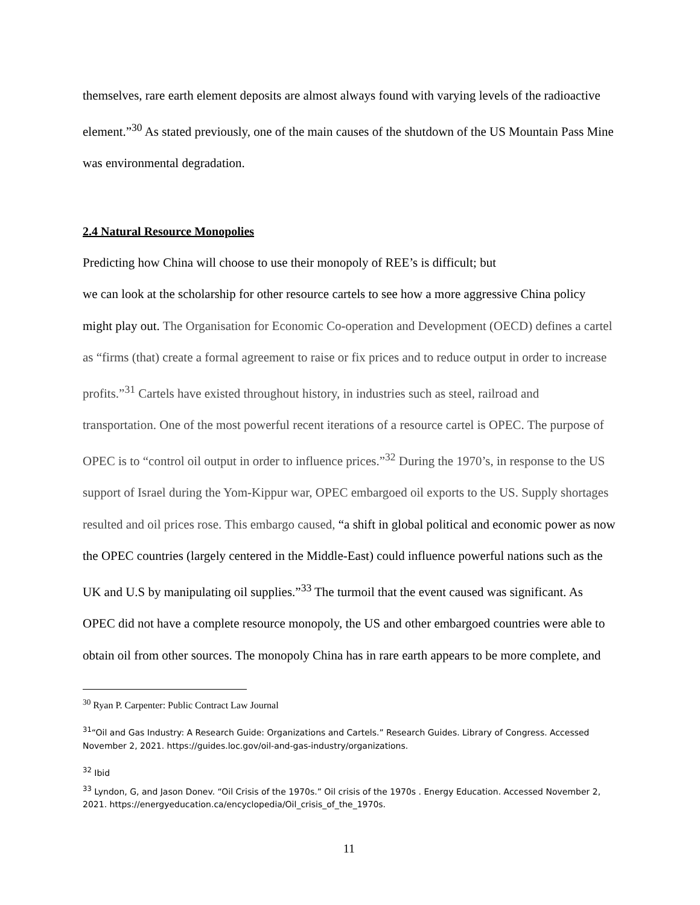themselves, rare earth element deposits are almost always found with varying levels of the radioactive element.”<sup>30</sup> As stated previously, one of the main causes of the shutdown of the US Mountain Pass Mine was environmental degradation.
2.4 Natural Resource Monopolies
Predicting how China will choose to use their monopoly of REE’s is difficult; but
we can look at the scholarship for other resource cartels to see how a more aggressive China policy might play out. The Organisation for Economic Co-operation and Development (OECD) defines a cartel as “firms (that) create a formal agreement to raise or fix prices and to reduce output in order to increase profits.”<sup>31</sup> Cartels have existed throughout history, in industries such as steel, railroad and transportation. One of the most powerful recent iterations of a resource cartel is OPEC. The purpose of OPEC is to “control oil output in order to influence prices.”<sup>32</sup> During the 1970’s, in response to the US support of Israel during the Yom-Kippur war, OPEC embargoed oil exports to the US. Supply shortages resulted and oil prices rose. This embargo caused, “a shift in global political and economic power as now the OPEC countries (largely centered in the Middle-East) could influence powerful nations such as the UK and U.S by manipulating oil supplies.”<sup>33</sup> The turmoil that the event caused was significant. As OPEC did not have a complete resource monopoly, the US and other embargoed countries were able to obtain oil from other sources. The monopoly China has in rare earth appears to be more complete, and
<sup>30</sup> Ryan P. Carpenter: Public Contract Law Journal
<sup>31</sup> “Oil and Gas Industry: A Research Guide: Organizations and Cartels.” Research Guides. Library of Congress. Accessed November 2, 2021. https://guides.loc.gov/oil-and-gas-industry/organizations.
<sup>32</sup> Ibid
<sup>33</sup> Lyndon, G, and Jason Donev. “Oil Crisis of the 1970s.” Oil crisis of the 1970s . Energy Education. Accessed November 2, 2021. https://energyeducation.ca/encyclopedia/Oil_crisis_of_the_1970s.
11